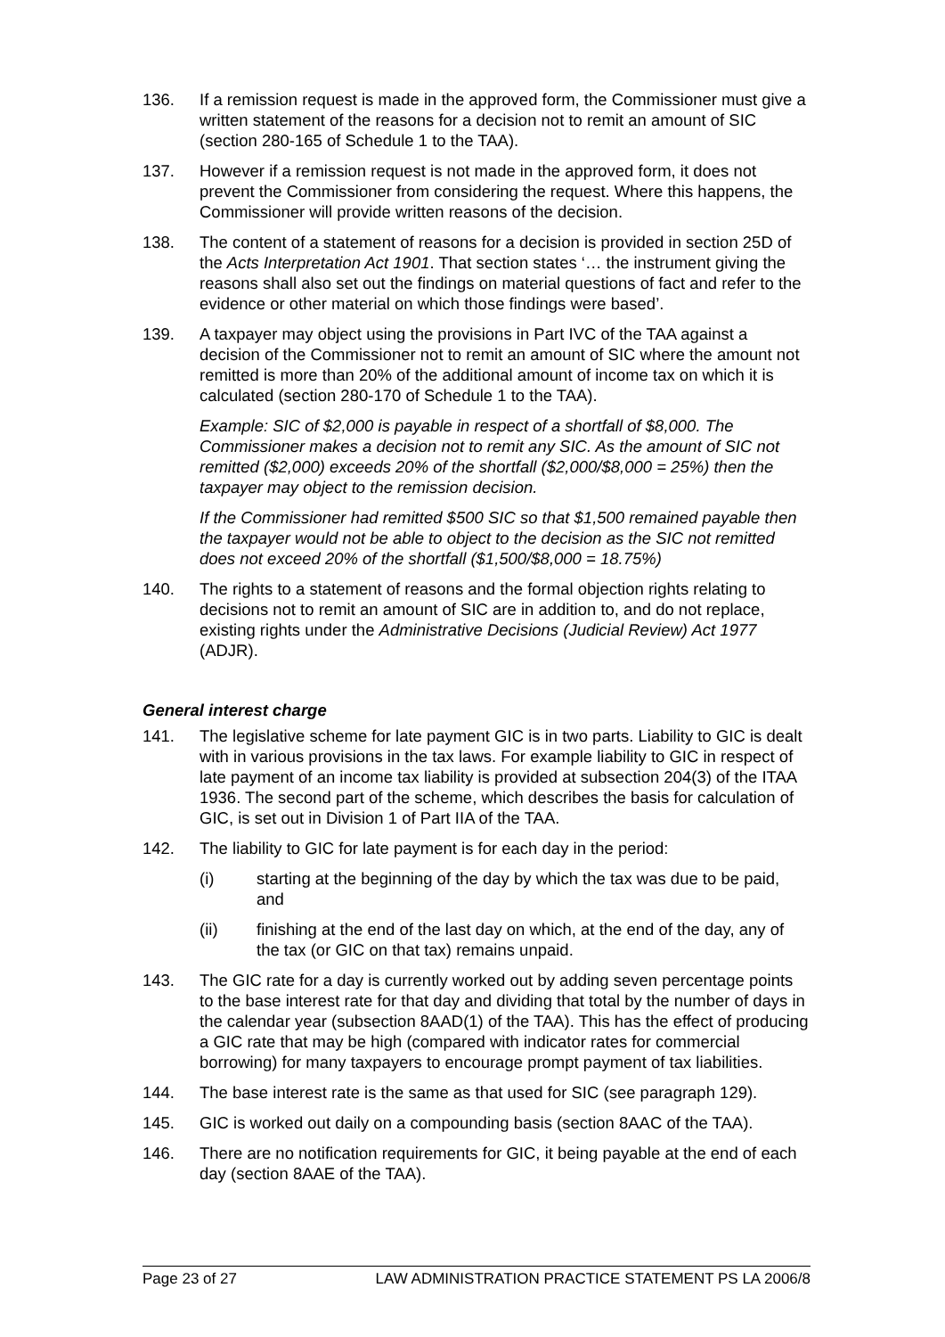136. If a remission request is made in the approved form, the Commissioner must give a written statement of the reasons for a decision not to remit an amount of SIC (section 280-165 of Schedule 1 to the TAA).
137. However if a remission request is not made in the approved form, it does not prevent the Commissioner from considering the request. Where this happens, the Commissioner will provide written reasons of the decision.
138. The content of a statement of reasons for a decision is provided in section 25D of the Acts Interpretation Act 1901. That section states ‘… the instrument giving the reasons shall also set out the findings on material questions of fact and refer to the evidence or other material on which those findings were based’.
139. A taxpayer may object using the provisions in Part IVC of the TAA against a decision of the Commissioner not to remit an amount of SIC where the amount not remitted is more than 20% of the additional amount of income tax on which it is calculated (section 280-170 of Schedule 1 to the TAA).
Example: SIC of $2,000 is payable in respect of a shortfall of $8,000. The Commissioner makes a decision not to remit any SIC. As the amount of SIC not remitted ($2,000) exceeds 20% of the shortfall ($2,000/$8,000 = 25%) then the taxpayer may object to the remission decision.
If the Commissioner had remitted $500 SIC so that $1,500 remained payable then the taxpayer would not be able to object to the decision as the SIC not remitted does not exceed 20% of the shortfall ($1,500/$8,000 = 18.75%)
140. The rights to a statement of reasons and the formal objection rights relating to decisions not to remit an amount of SIC are in addition to, and do not replace, existing rights under the Administrative Decisions (Judicial Review) Act 1977 (ADJR).
General interest charge
141. The legislative scheme for late payment GIC is in two parts. Liability to GIC is dealt with in various provisions in the tax laws. For example liability to GIC in respect of late payment of an income tax liability is provided at subsection 204(3) of the ITAA 1936. The second part of the scheme, which describes the basis for calculation of GIC, is set out in Division 1 of Part IIA of the TAA.
142. The liability to GIC for late payment is for each day in the period:
(i) starting at the beginning of the day by which the tax was due to be paid, and
(ii) finishing at the end of the last day on which, at the end of the day, any of the tax (or GIC on that tax) remains unpaid.
143. The GIC rate for a day is currently worked out by adding seven percentage points to the base interest rate for that day and dividing that total by the number of days in the calendar year (subsection 8AAD(1) of the TAA). This has the effect of producing a GIC rate that may be high (compared with indicator rates for commercial borrowing) for many taxpayers to encourage prompt payment of tax liabilities.
144. The base interest rate is the same as that used for SIC (see paragraph 129).
145. GIC is worked out daily on a compounding basis (section 8AAC of the TAA).
146. There are no notification requirements for GIC, it being payable at the end of each day (section 8AAE of the TAA).
Page 23 of 27 LAW ADMINISTRATION PRACTICE STATEMENT PS LA 2006/8